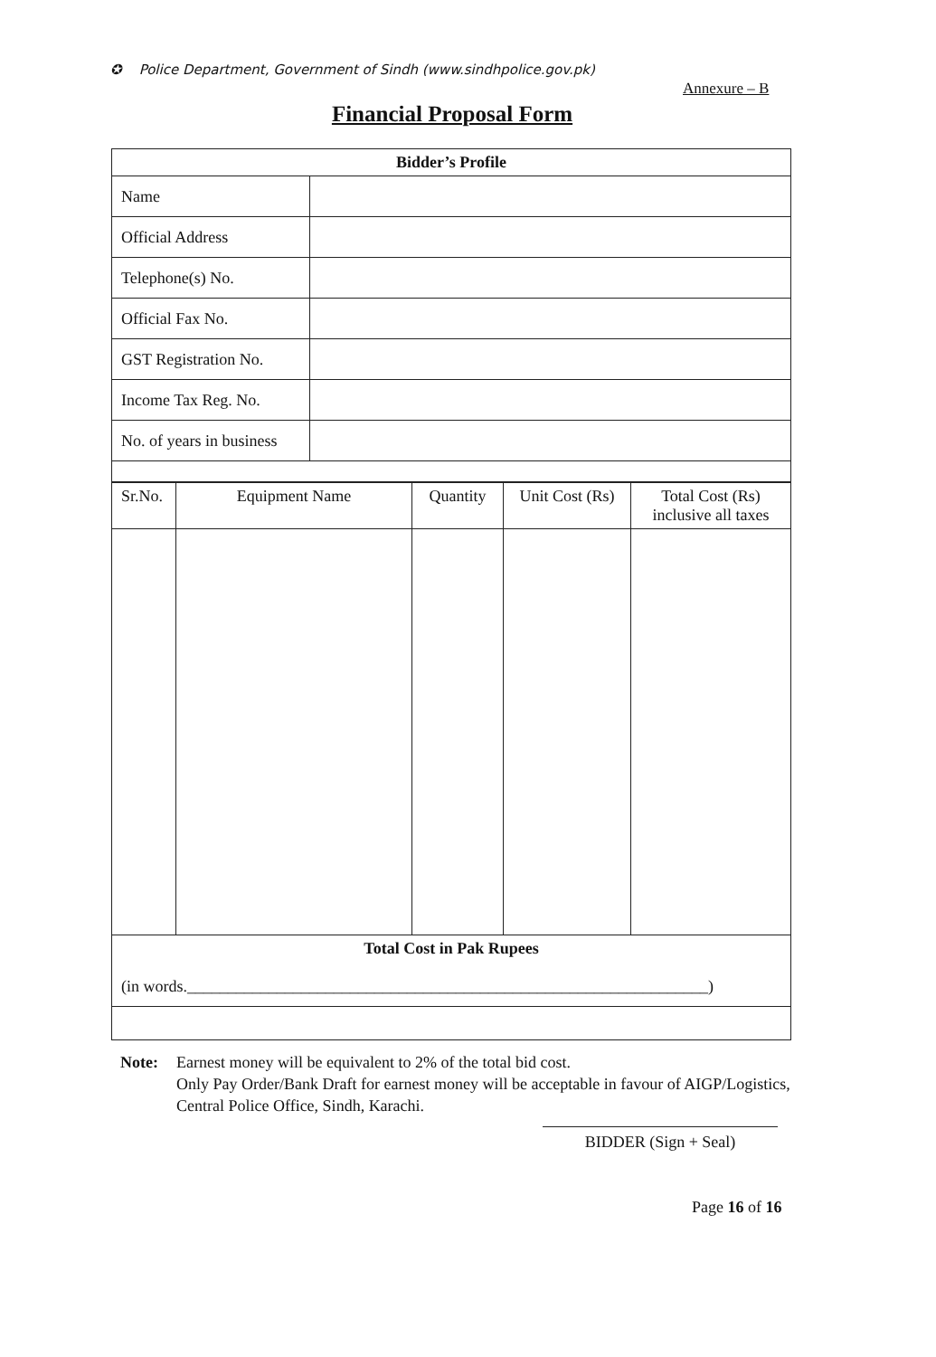✪ Police Department, Government of Sindh (www.sindhpolice.gov.pk)
Annexure – B
Financial Proposal Form
| Bidder’s Profile | |
| --- | --- |
| Name | |
| Official Address | |
| Telephone(s) No. | |
| Official Fax No. | |
| GST Registration No. | |
| Income Tax Reg. No. | |
| No. of years in business | |
| Sr.No. | Equipment Name | Quantity | Unit Cost (Rs) | Total Cost (Rs) inclusive all taxes |
| Total Cost in Pak Rupees (in words.________________________________________________________________) | | | | |
Note: Earnest money will be equivalent to 2% of the total bid cost.
Only Pay Order/Bank Draft for earnest money will be acceptable in favour of AIGP/Logistics, Central Police Office, Sindh, Karachi.
BIDDER (Sign + Seal)
Page 16 of 16